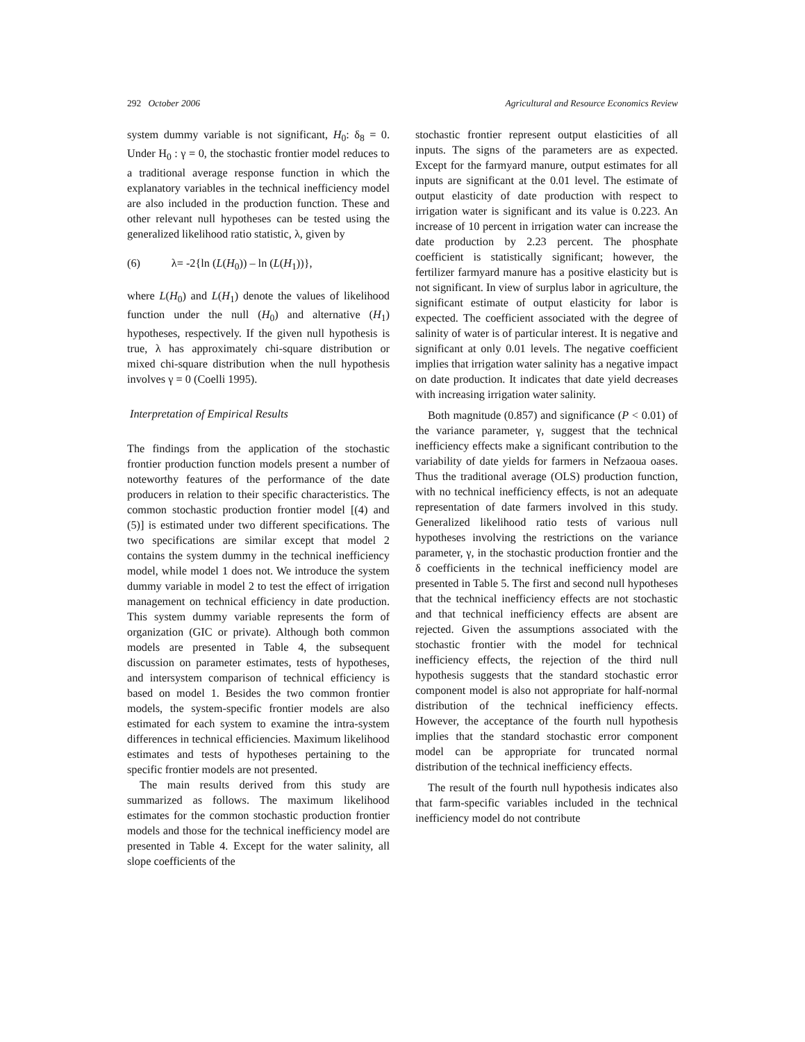292 October 2006 Agricultural and Resource Economics Review
system dummy variable is not significant, H<sub>0</sub>: δ<sub>8</sub> = 0. Under H<sub>0</sub> : γ = 0, the stochastic frontier model reduces to a traditional average response function in which the explanatory variables in the technical inefficiency model are also included in the production function. These and other relevant null hypotheses can be tested using the generalized likelihood ratio statistic, λ, given by
(6) λ= -2{ln (L(H<sub>0</sub>)) – ln (L(H<sub>1</sub>))},
where L(H<sub>0</sub>) and L(H<sub>1</sub>) denote the values of likelihood function under the null (H<sub>0</sub>) and alternative (H<sub>1</sub>) hypotheses, respectively. If the given null hypothesis is true, λ has approximately chi-square distribution or mixed chi-square distribution when the null hypothesis involves γ = 0 (Coelli 1995).
Interpretation of Empirical Results
The findings from the application of the stochastic frontier production function models present a number of noteworthy features of the performance of the date producers in relation to their specific characteristics. The common stochastic production frontier model [(4) and (5)] is estimated under two different specifications. The two specifications are similar except that model 2 contains the system dummy in the technical inefficiency model, while model 1 does not. We introduce the system dummy variable in model 2 to test the effect of irrigation management on technical efficiency in date production. This system dummy variable represents the form of organization (GIC or private). Although both common models are presented in Table 4, the subsequent discussion on parameter estimates, tests of hypotheses, and intersystem comparison of technical efficiency is based on model 1. Besides the two common frontier models, the system-specific frontier models are also estimated for each system to examine the intra-system differences in technical efficiencies. Maximum likelihood estimates and tests of hypotheses pertaining to the specific frontier models are not presented.
The main results derived from this study are summarized as follows. The maximum likelihood estimates for the common stochastic production frontier models and those for the technical inefficiency model are presented in Table 4. Except for the water salinity, all slope coefficients of the
stochastic frontier represent output elasticities of all inputs. The signs of the parameters are as expected. Except for the farmyard manure, output estimates for all inputs are significant at the 0.01 level. The estimate of output elasticity of date production with respect to irrigation water is significant and its value is 0.223. An increase of 10 percent in irrigation water can increase the date production by 2.23 percent. The phosphate coefficient is statistically significant; however, the fertilizer farmyard manure has a positive elasticity but is not significant. In view of surplus labor in agriculture, the significant estimate of output elasticity for labor is expected. The coefficient associated with the degree of salinity of water is of particular interest. It is negative and significant at only 0.01 levels. The negative coefficient implies that irrigation water salinity has a negative impact on date production. It indicates that date yield decreases with increasing irrigation water salinity.
Both magnitude (0.857) and significance (P < 0.01) of the variance parameter, γ, suggest that the technical inefficiency effects make a significant contribution to the variability of date yields for farmers in Nefzaoua oases. Thus the traditional average (OLS) production function, with no technical inefficiency effects, is not an adequate representation of date farmers involved in this study. Generalized likelihood ratio tests of various null hypotheses involving the restrictions on the variance parameter, γ, in the stochastic production frontier and the δ coefficients in the technical inefficiency model are presented in Table 5. The first and second null hypotheses that the technical inefficiency effects are not stochastic and that technical inefficiency effects are absent are rejected. Given the assumptions associated with the stochastic frontier with the model for technical inefficiency effects, the rejection of the third null hypothesis suggests that the standard stochastic error component model is also not appropriate for half-normal distribution of the technical inefficiency effects. However, the acceptance of the fourth null hypothesis implies that the standard stochastic error component model can be appropriate for truncated normal distribution of the technical inefficiency effects.
The result of the fourth null hypothesis indicates also that farm-specific variables included in the technical inefficiency model do not contribute